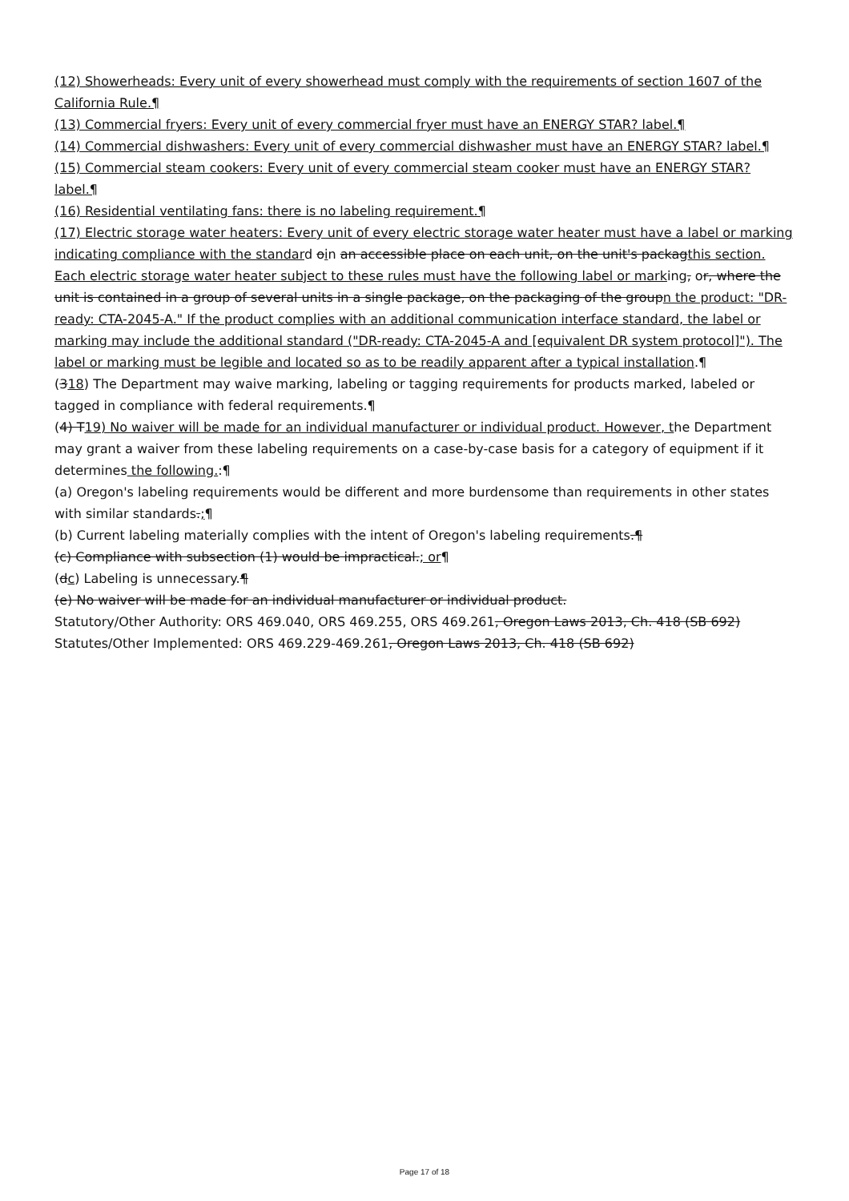(12) Showerheads: Every unit of every showerhead must comply with the requirements of section 1607 of the California Rule.¶
(13) Commercial fryers: Every unit of every commercial fryer must have an ENERGY STAR? label.¶
(14) Commercial dishwashers: Every unit of every commercial dishwasher must have an ENERGY STAR? label.¶
(15) Commercial steam cookers: Every unit of every commercial steam cooker must have an ENERGY STAR? label.¶
(16) Residential ventilating fans: there is no labeling requirement.¶
(17) Electric storage water heaters: Every unit of every electric storage water heater must have a label or marking indicating compliance with the standard oin an accessible place on each unit, on the unit's packagthis section. Each electric storage water heater subject to these rules must have the following label or marking, or, where the unit is contained in a group of several units in a single package, on the packaging of the groupn the product: "DR-ready: CTA-2045-A." If the product complies with an additional communication interface standard, the label or marking may include the additional standard ("DR-ready: CTA-2045-A and [equivalent DR system protocol]"). The label or marking must be legible and located so as to be readily apparent after a typical installation.¶
(318) The Department may waive marking, labeling or tagging requirements for products marked, labeled or tagged in compliance with federal requirements.¶
(4) T19) No waiver will be made for an individual manufacturer or individual product. However, the Department may grant a waiver from these labeling requirements on a case-by-case basis for a category of equipment if it determines the following.:¶
(a) Oregon's labeling requirements would be different and more burdensome than requirements in other states with similar standards.;¶
(b) Current labeling materially complies with the intent of Oregon's labeling requirements.¶
(c) Compliance with subsection (1) would be impractical.; or¶
(dc) Labeling is unnecessary.¶
(e) No waiver will be made for an individual manufacturer or individual product.
Statutory/Other Authority: ORS 469.040, ORS 469.255, ORS 469.261, Oregon Laws 2013, Ch. 418 (SB 692)
Statutes/Other Implemented: ORS 469.229-469.261, Oregon Laws 2013, Ch. 418 (SB 692)
Page 17 of 18